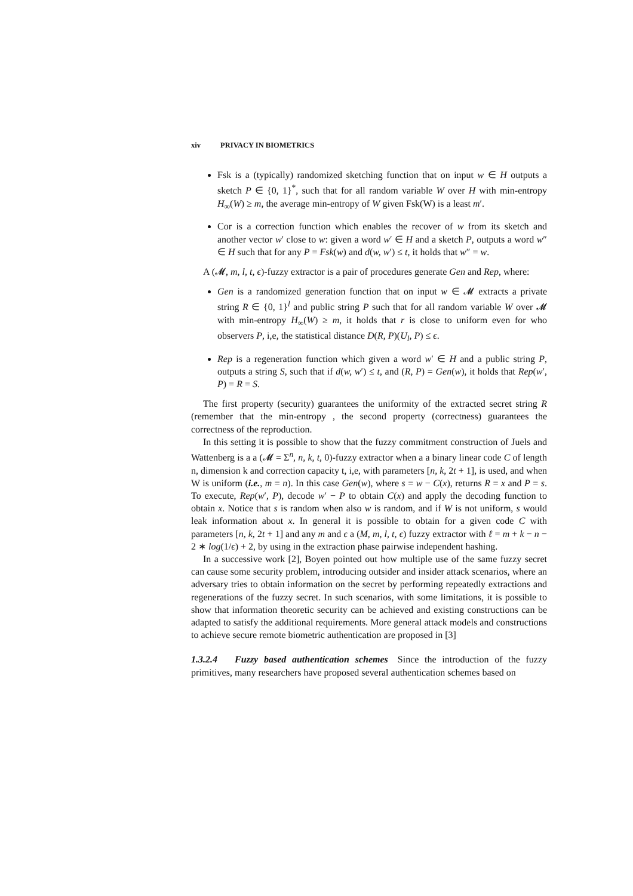xiv PRIVACY IN BIOMETRICS
Fsk is a (typically) randomized sketching function that on input w ∈ H outputs a sketch P ∈ {0, 1}<sup>*</sup>, such that for all random variable W over H with min-entropy H<sub>∞</sub>(W) ≥ m, the average min-entropy of W given Fsk(W) is a least m′.
Cor is a correction function which enables the recover of w from its sketch and another vector w′ close to w: given a word w′ ∈ H and a sketch P, outputs a word w″ ∈ H such that for any P = Fsk(w) and d(w, w′) ≤ t, it holds that w″ = w.
A (𝓜, m, l, t, ϵ)-fuzzy extractor is a pair of procedures generate Gen and Rep, where:
Gen is a randomized generation function that on input w ∈ 𝓜 extracts a private string R ∈ {0, 1}<sup>l</sup> and public string P such that for all random variable W over 𝓜 with min-entropy H<sub>∞</sub>(W) ≥ m, it holds that r is close to uniform even for who observers P, i,e, the statistical distance D(R, P)(U<sub>l</sub>, P) ≤ ϵ.
Rep is a regeneration function which given a word w′ ∈ H and a public string P, outputs a string S, such that if d(w, w′) ≤ t, and (R, P) = Gen(w), it holds that Rep(w′, P) = R = S.
The first property (security) guarantees the uniformity of the extracted secret string R (remember that the min-entropy , the second property (correctness) guarantees the correctness of the reproduction.
In this setting it is possible to show that the fuzzy commitment construction of Juels and Wattenberg is a a (𝓜 = Σ<sup>n</sup>, n, k, t, 0)-fuzzy extractor when a a binary linear code C of length n, dimension k and correction capacity t, i,e, with parameters [n, k, 2t + 1], is used, and when W is uniform (i.e., m = n). In this case Gen(w), where s = w − C(x), returns R = x and P = s. To execute, Rep(w′, P), decode w′ − P to obtain C(x) and apply the decoding function to obtain x. Notice that s is random when also w is random, and if W is not uniform, s would leak information about x. In general it is possible to obtain for a given code C with parameters [n, k, 2t + 1] and any m and ϵ a (M, m, l, t, ϵ) fuzzy extractor with ℓ = m + k − n − 2 ∗ log(1/ϵ) + 2, by using in the extraction phase pairwise independent hashing.
In a successive work [2], Boyen pointed out how multiple use of the same fuzzy secret can cause some security problem, introducing outsider and insider attack scenarios, where an adversary tries to obtain information on the secret by performing repeatedly extractions and regenerations of the fuzzy secret. In such scenarios, with some limitations, it is possible to show that information theoretic security can be achieved and existing constructions can be adapted to satisfy the additional requirements. More general attack models and constructions to achieve secure remote biometric authentication are proposed in [3]
1.3.2.4 Fuzzy based authentication schemes
Since the introduction of the fuzzy primitives, many researchers have proposed several authentication schemes based on